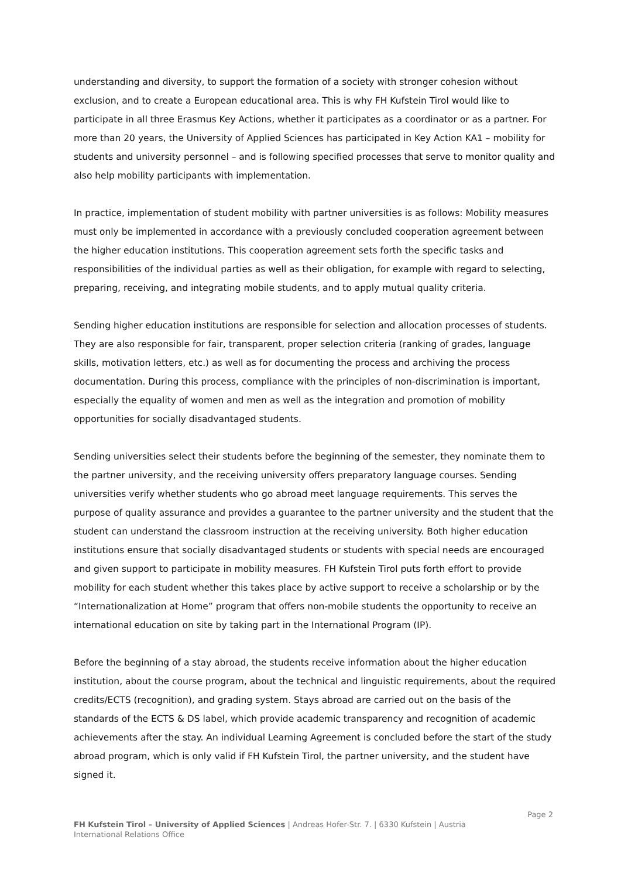understanding and diversity, to support the formation of a society with stronger cohesion without exclusion, and to create a European educational area. This is why FH Kufstein Tirol would like to participate in all three Erasmus Key Actions, whether it participates as a coordinator or as a partner. For more than 20 years, the University of Applied Sciences has participated in Key Action KA1 – mobility for students and university personnel – and is following specified processes that serve to monitor quality and also help mobility participants with implementation.
In practice, implementation of student mobility with partner universities is as follows: Mobility measures must only be implemented in accordance with a previously concluded cooperation agreement between the higher education institutions. This cooperation agreement sets forth the specific tasks and responsibilities of the individual parties as well as their obligation, for example with regard to selecting, preparing, receiving, and integrating mobile students, and to apply mutual quality criteria.
Sending higher education institutions are responsible for selection and allocation processes of students. They are also responsible for fair, transparent, proper selection criteria (ranking of grades, language skills, motivation letters, etc.) as well as for documenting the process and archiving the process documentation. During this process, compliance with the principles of non-discrimination is important, especially the equality of women and men as well as the integration and promotion of mobility opportunities for socially disadvantaged students.
Sending universities select their students before the beginning of the semester, they nominate them to the partner university, and the receiving university offers preparatory language courses. Sending universities verify whether students who go abroad meet language requirements. This serves the purpose of quality assurance and provides a guarantee to the partner university and the student that the student can understand the classroom instruction at the receiving university. Both higher education institutions ensure that socially disadvantaged students or students with special needs are encouraged and given support to participate in mobility measures. FH Kufstein Tirol puts forth effort to provide mobility for each student whether this takes place by active support to receive a scholarship or by the “Internationalization at Home” program that offers non-mobile students the opportunity to receive an international education on site by taking part in the International Program (IP).
Before the beginning of a stay abroad, the students receive information about the higher education institution, about the course program, about the technical and linguistic requirements, about the required credits/ECTS (recognition), and grading system. Stays abroad are carried out on the basis of the standards of the ECTS & DS label, which provide academic transparency and recognition of academic achievements after the stay. An individual Learning Agreement is concluded before the start of the study abroad program, which is only valid if FH Kufstein Tirol, the partner university, and the student have signed it.
Page 2
FH Kufstein Tirol – University of Applied Sciences | Andreas Hofer-Str. 7. | 6330 Kufstein | Austria
International Relations Office